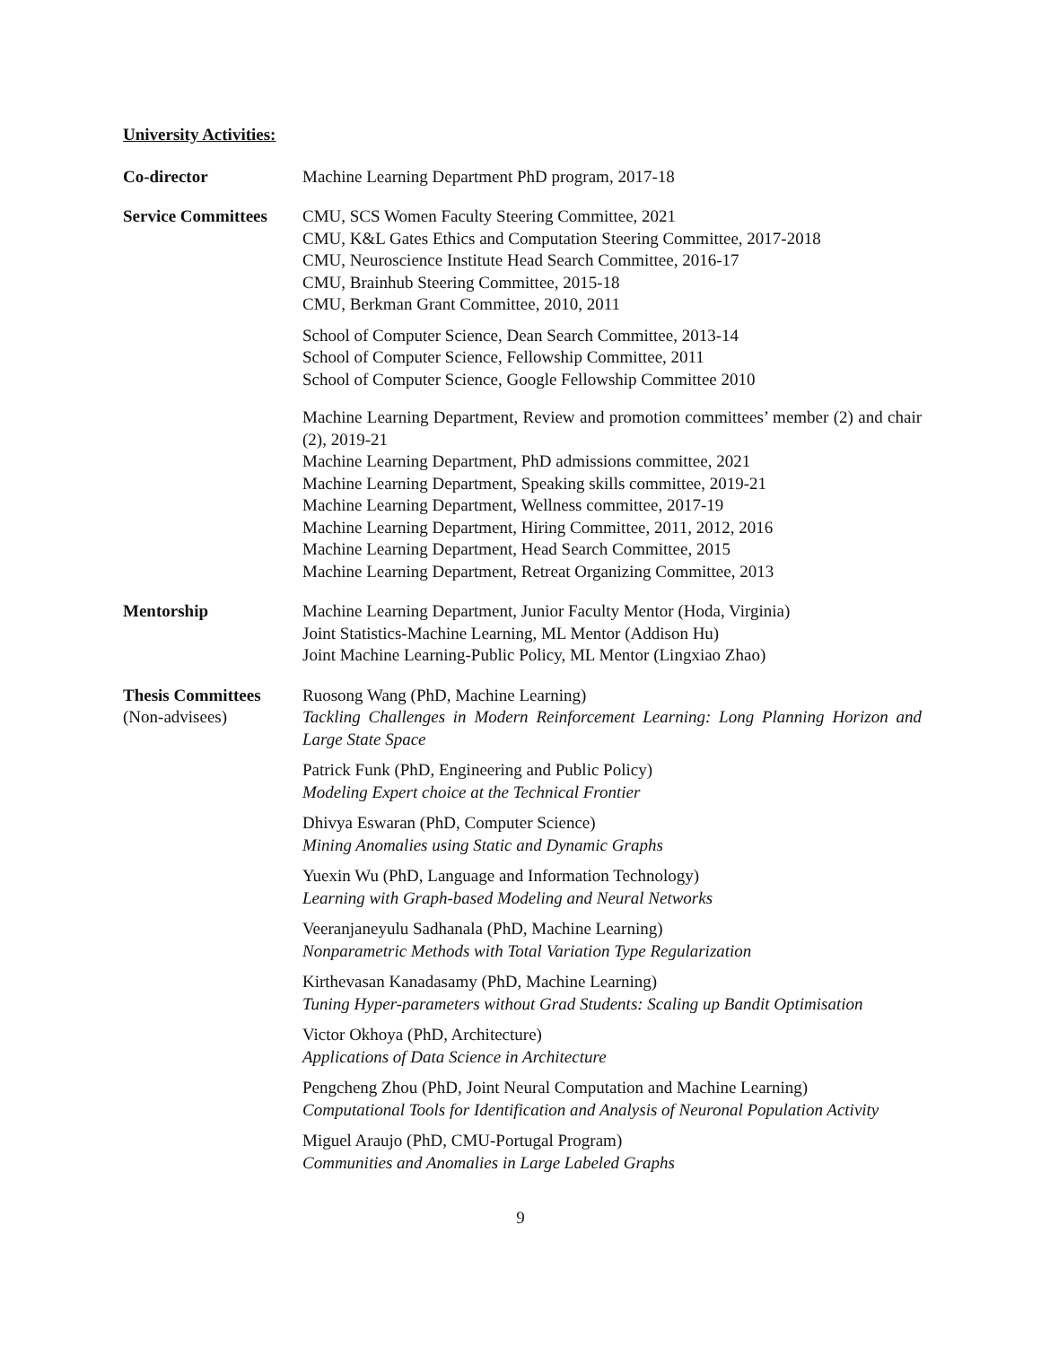University Activities:
Co-director Machine Learning Department PhD program, 2017-18
Service Committees
CMU, SCS Women Faculty Steering Committee, 2021
CMU, K&L Gates Ethics and Computation Steering Committee, 2017-2018
CMU, Neuroscience Institute Head Search Committee, 2016-17
CMU, Brainhub Steering Committee, 2015-18
CMU, Berkman Grant Committee, 2010, 2011
School of Computer Science, Dean Search Committee, 2013-14
School of Computer Science, Fellowship Committee, 2011
School of Computer Science, Google Fellowship Committee 2010
Machine Learning Department, Review and promotion committees’ member (2) and chair (2), 2019-21
Machine Learning Department, PhD admissions committee, 2021
Machine Learning Department, Speaking skills committee, 2019-21
Machine Learning Department, Wellness committee, 2017-19
Machine Learning Department, Hiring Committee, 2011, 2012, 2016
Machine Learning Department, Head Search Committee, 2015
Machine Learning Department, Retreat Organizing Committee, 2013
Mentorship Machine Learning Department, Junior Faculty Mentor (Hoda, Virginia)
Joint Statistics-Machine Learning, ML Mentor (Addison Hu)
Joint Machine Learning-Public Policy, ML Mentor (Lingxiao Zhao)
Thesis Committees
(Non-advisees)
Ruosong Wang (PhD, Machine Learning)
Tackling Challenges in Modern Reinforcement Learning: Long Planning Horizon and Large State Space
Patrick Funk (PhD, Engineering and Public Policy)
Modeling Expert choice at the Technical Frontier
Dhivya Eswaran (PhD, Computer Science)
Mining Anomalies using Static and Dynamic Graphs
Yuexin Wu (PhD, Language and Information Technology)
Learning with Graph-based Modeling and Neural Networks
Veeranjaneyulu Sadhanala (PhD, Machine Learning)
Nonparametric Methods with Total Variation Type Regularization
Kirthevasan Kanadasamy (PhD, Machine Learning)
Tuning Hyper-parameters without Grad Students: Scaling up Bandit Optimisation
Victor Okhoya (PhD, Architecture)
Applications of Data Science in Architecture
Pengcheng Zhou (PhD, Joint Neural Computation and Machine Learning)
Computational Tools for Identification and Analysis of Neuronal Population Activity
Miguel Araujo (PhD, CMU-Portugal Program)
Communities and Anomalies in Large Labeled Graphs
9